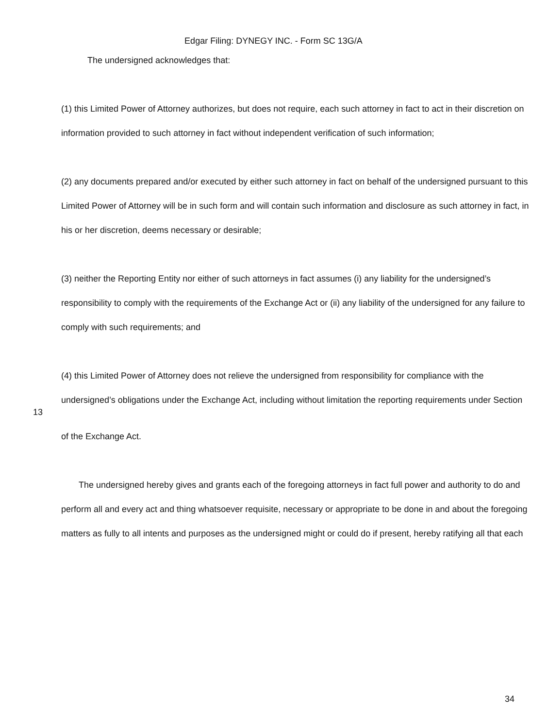Edgar Filing: DYNEGY INC. - Form SC 13G/A
The undersigned acknowledges that:
(1) this Limited Power of Attorney authorizes, but does not require, each such attorney in fact to act in their discretion on
information provided to such attorney in fact without independent verification of such information;
(2) any documents prepared and/or executed by either such attorney in fact on behalf of the undersigned pursuant to this
Limited Power of Attorney will be in such form and will contain such information and disclosure as such attorney in fact, in
his or her discretion, deems necessary or desirable;
(3) neither the Reporting Entity nor either of such attorneys in fact assumes (i) any liability for the undersigned’s
responsibility to comply with the requirements of the Exchange Act or (ii) any liability of the undersigned for any failure to
comply with such requirements; and
(4) this Limited Power of Attorney does not relieve the undersigned from responsibility for compliance with the
undersigned’s obligations under the Exchange Act, including without limitation the reporting requirements under Section 13
of the Exchange Act.
The undersigned hereby gives and grants each of the foregoing attorneys in fact full power and authority to do and
perform all and every act and thing whatsoever requisite, necessary or appropriate to be done in and about the foregoing
matters as fully to all intents and purposes as the undersigned might or could do if present, hereby ratifying all that each
34